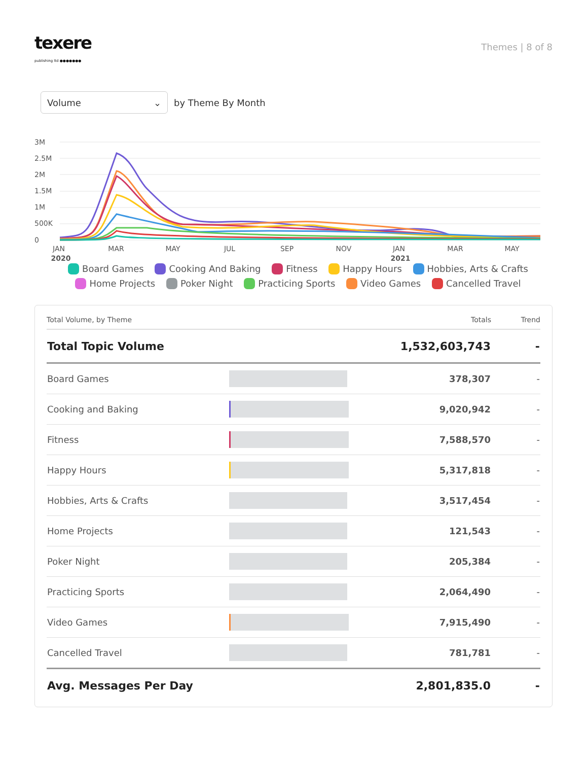texere
publishing ltd ●●●●●●●
Themes | 8 of 8
Volume ⌄
by Theme By Month
3M
2.5M
2M
1.5M
1M
500K
0
JAN
MAR
MAY
JUL
SEP
NOV
JAN
MAR
MAY
2020
2021
Board Games Cooking And Baking Fitness Happy Hours Hobbies, Arts & Crafts
Home Projects Poker Night Practicing Sports Video Games Cancelled Travel
| Total Volume, by Theme | | Totals | Trend |
| --- | --- | --- | --- |
| Total Topic Volume | | 1,532,603,743 | - |
| Board Games | | 378,307 | - |
| Cooking and Baking | | 9,020,942 | - |
| Fitness | | 7,588,570 | - |
| Happy Hours | | 5,317,818 | - |
| Hobbies, Arts & Crafts | | 3,517,454 | - |
| Home Projects | | 121,543 | - |
| Poker Night | | 205,384 | - |
| Practicing Sports | | 2,064,490 | - |
| Video Games | | 7,915,490 | - |
| Cancelled Travel | | 781,781 | - |
| Avg. Messages Per Day | | 2,801,835.0 | - |